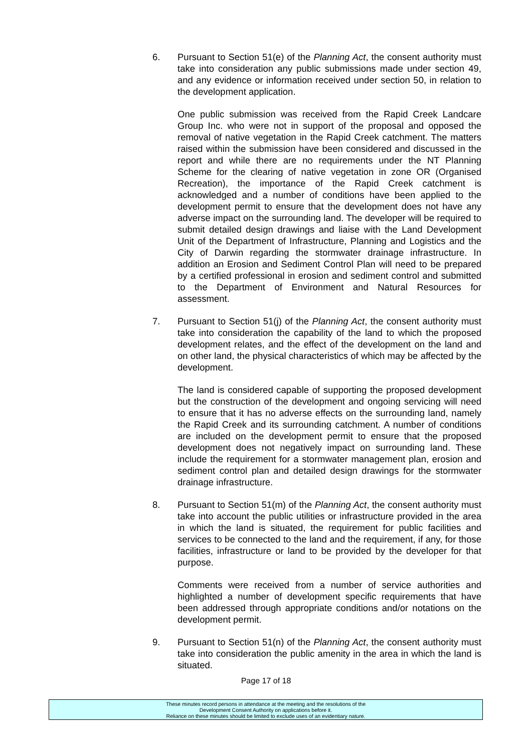6. Pursuant to Section 51(e) of the Planning Act, the consent authority must take into consideration any public submissions made under section 49, and any evidence or information received under section 50, in relation to the development application.
One public submission was received from the Rapid Creek Landcare Group Inc. who were not in support of the proposal and opposed the removal of native vegetation in the Rapid Creek catchment. The matters raised within the submission have been considered and discussed in the report and while there are no requirements under the NT Planning Scheme for the clearing of native vegetation in zone OR (Organised Recreation), the importance of the Rapid Creek catchment is acknowledged and a number of conditions have been applied to the development permit to ensure that the development does not have any adverse impact on the surrounding land. The developer will be required to submit detailed design drawings and liaise with the Land Development Unit of the Department of Infrastructure, Planning and Logistics and the City of Darwin regarding the stormwater drainage infrastructure. In addition an Erosion and Sediment Control Plan will need to be prepared by a certified professional in erosion and sediment control and submitted to the Department of Environment and Natural Resources for assessment.
7. Pursuant to Section 51(j) of the Planning Act, the consent authority must take into consideration the capability of the land to which the proposed development relates, and the effect of the development on the land and on other land, the physical characteristics of which may be affected by the development.
The land is considered capable of supporting the proposed development but the construction of the development and ongoing servicing will need to ensure that it has no adverse effects on the surrounding land, namely the Rapid Creek and its surrounding catchment. A number of conditions are included on the development permit to ensure that the proposed development does not negatively impact on surrounding land. These include the requirement for a stormwater management plan, erosion and sediment control plan and detailed design drawings for the stormwater drainage infrastructure.
8. Pursuant to Section 51(m) of the Planning Act, the consent authority must take into account the public utilities or infrastructure provided in the area in which the land is situated, the requirement for public facilities and services to be connected to the land and the requirement, if any, for those facilities, infrastructure or land to be provided by the developer for that purpose.
Comments were received from a number of service authorities and highlighted a number of development specific requirements that have been addressed through appropriate conditions and/or notations on the development permit.
9. Pursuant to Section 51(n) of the Planning Act, the consent authority must take into consideration the public amenity in the area in which the land is situated.
Page 17 of 18
These minutes record persons in attendance at the meeting and the resolutions of the
Development Consent Authority on applications before it.
Reliance on these minutes should be limited to exclude uses of an evidentiary nature.